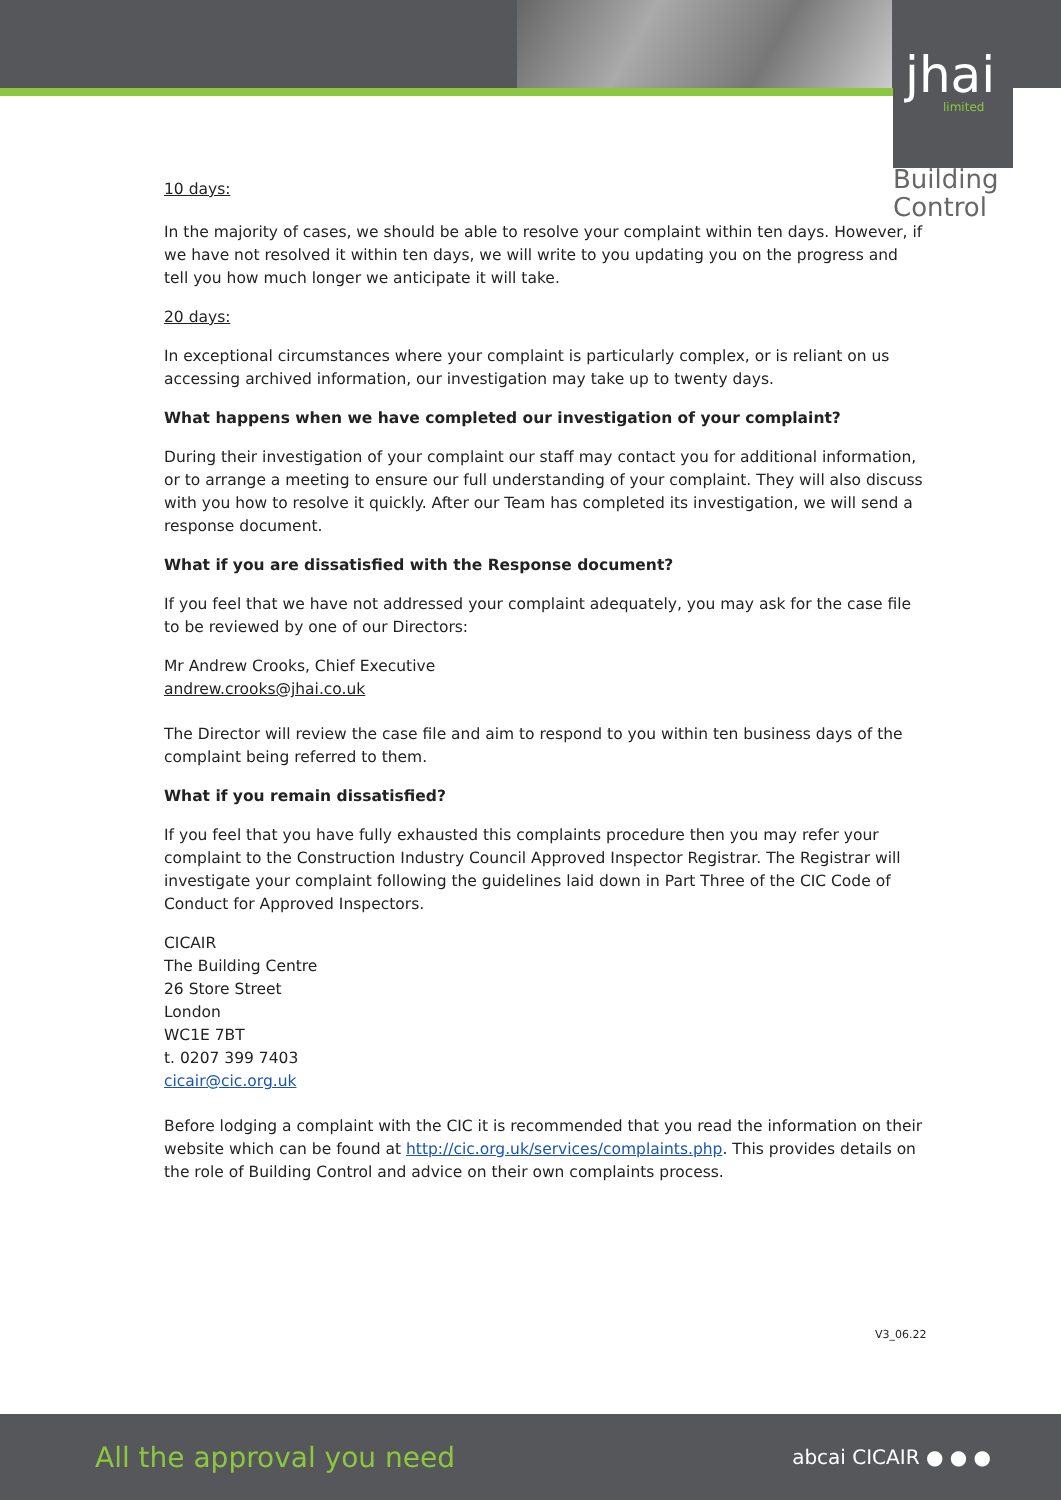jhai
limited
Building
Control
10 days:
In the majority of cases, we should be able to resolve your complaint within ten days. However, if we have not resolved it within ten days, we will write to you updating you on the progress and tell you how much longer we anticipate it will take.
20 days:
In exceptional circumstances where your complaint is particularly complex, or is reliant on us accessing archived information, our investigation may take up to twenty days.
What happens when we have completed our investigation of your complaint?
During their investigation of your complaint our staff may contact you for additional information, or to arrange a meeting to ensure our full understanding of your complaint. They will also discuss with you how to resolve it quickly. After our Team has completed its investigation, we will send a response document.
What if you are dissatisfied with the Response document?
If you feel that we have not addressed your complaint adequately, you may ask for the case file to be reviewed by one of our Directors:
Mr Andrew Crooks, Chief Executive
andrew.crooks@jhai.co.uk
The Director will review the case file and aim to respond to you within ten business days of the complaint being referred to them.
What if you remain dissatisfied?
If you feel that you have fully exhausted this complaints procedure then you may refer your complaint to the Construction Industry Council Approved Inspector Registrar. The Registrar will investigate your complaint following the guidelines laid down in Part Three of the CIC Code of Conduct for Approved Inspectors.
CICAIR
The Building Centre
26 Store Street
London
WC1E 7BT
t. 0207 399 7403
cicair@cic.org.uk
Before lodging a complaint with the CIC it is recommended that you read the information on their website which can be found at http://cic.org.uk/services/complaints.php. This provides details on the role of Building Control and advice on their own complaints process.
V3_06.22
All the approval you need abcai CICAIR ● ● ●